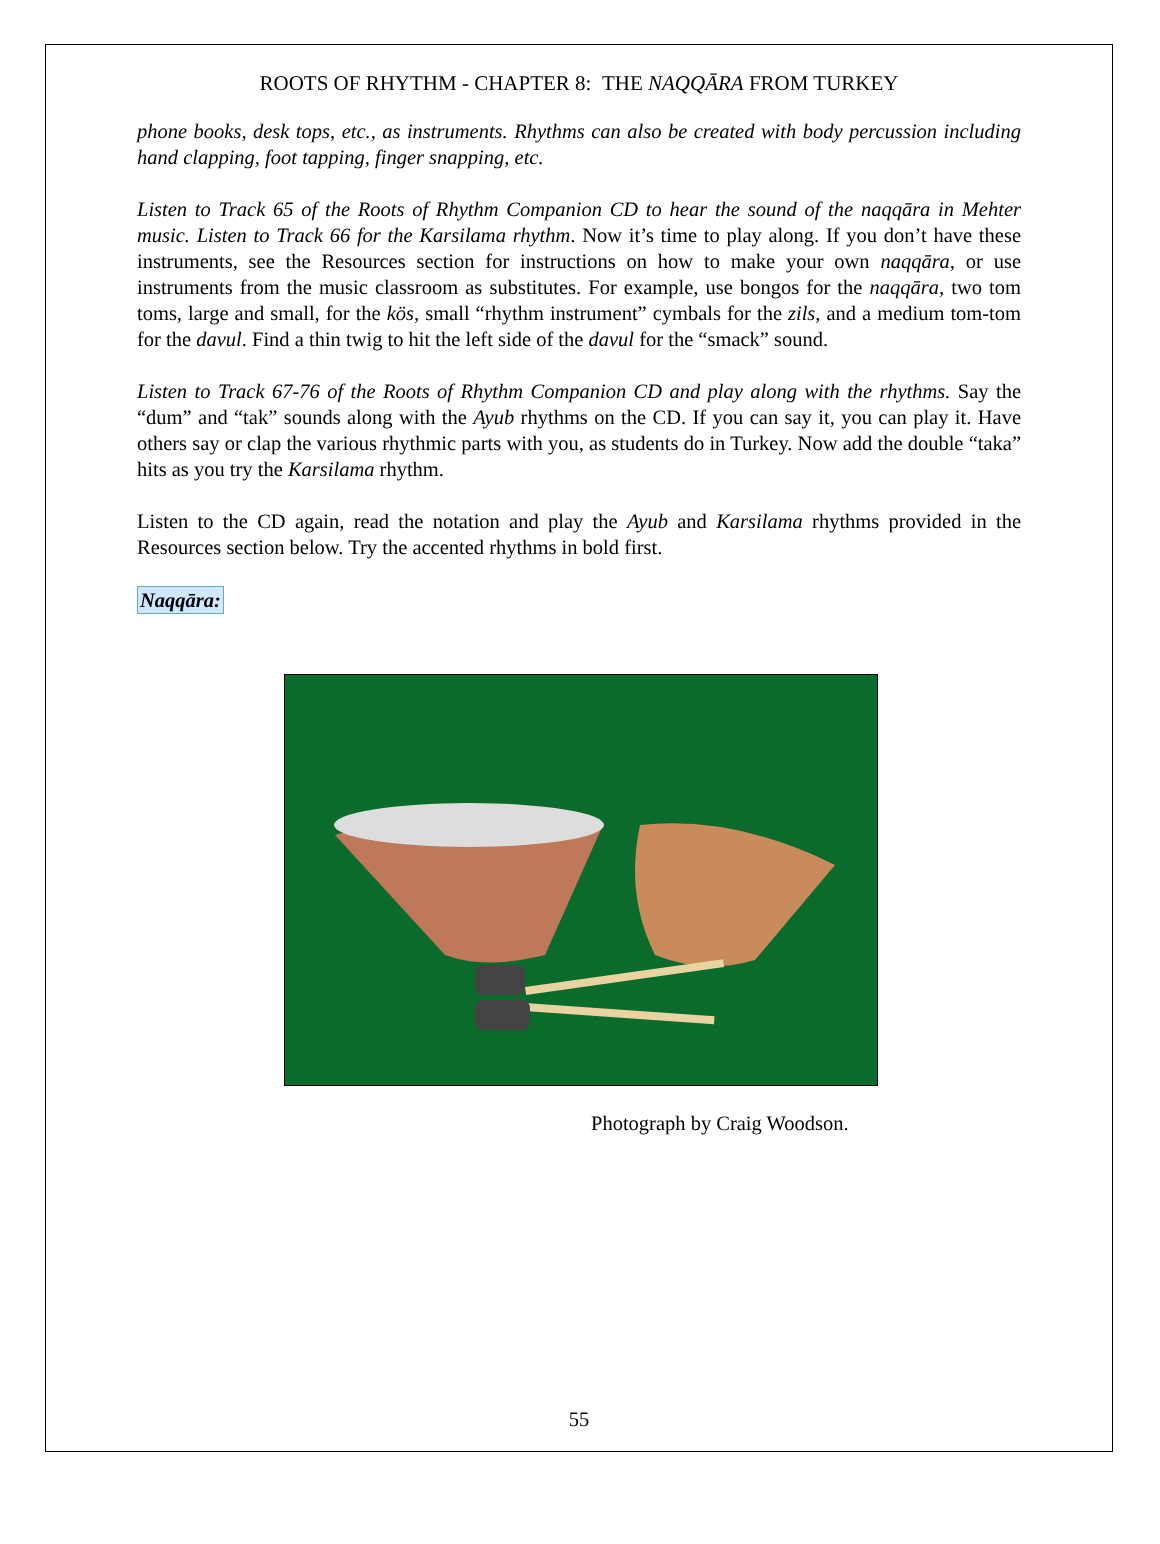ROOTS OF RHYTHM - CHAPTER 8: THE NAQQĀRA FROM TURKEY
phone books, desk tops, etc., as instruments. Rhythms can also be created with body percussion including hand clapping, foot tapping, finger snapping, etc.
Listen to Track 65 of the Roots of Rhythm Companion CD to hear the sound of the naqqāra in Mehter music. Listen to Track 66 for the Karsilama rhythm. Now it’s time to play along. If you don’t have these instruments, see the Resources section for instructions on how to make your own naqqāra, or use instruments from the music classroom as substitutes. For example, use bongos for the naqqāra, two tom toms, large and small, for the kös, small “rhythm instrument” cymbals for the zils, and a medium tom-tom for the davul. Find a thin twig to hit the left side of the davul for the “smack” sound.
Listen to Track 67-76 of the Roots of Rhythm Companion CD and play along with the rhythms. Say the “dum” and “tak” sounds along with the Ayub rhythms on the CD. If you can say it, you can play it. Have others say or clap the various rhythmic parts with you, as students do in Turkey. Now add the double “taka” hits as you try the Karsilama rhythm.
Listen to the CD again, read the notation and play the Ayub and Karsilama rhythms provided in the Resources section below. Try the accented rhythms in bold first.
Naqqāra:
Photograph by Craig Woodson.
55